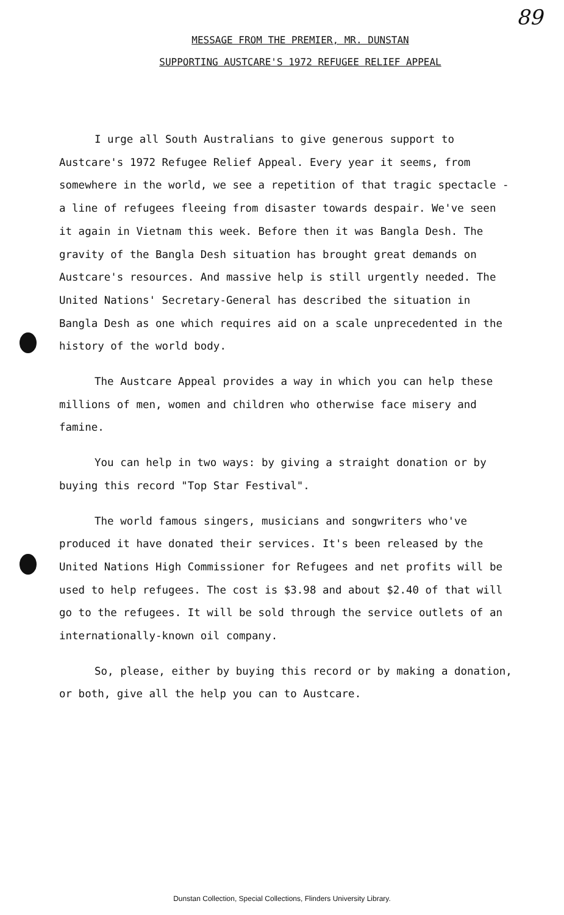89
MESSAGE FROM THE PREMIER, MR. DUNSTAN
SUPPORTING AUSTCARE'S 1972 REFUGEE RELIEF APPEAL
I urge all South Australians to give generous support to Austcare's 1972 Refugee Relief Appeal. Every year it seems, from somewhere in the world, we see a repetition of that tragic spectacle - a line of refugees fleeing from disaster towards despair. We've seen it again in Vietnam this week. Before then it was Bangla Desh. The gravity of the Bangla Desh situation has brought great demands on Austcare's resources. And massive help is still urgently needed. The United Nations' Secretary-General has described the situation in Bangla Desh as one which requires aid on a scale unprecedented in the history of the world body.
The Austcare Appeal provides a way in which you can help these millions of men, women and children who otherwise face misery and famine.
You can help in two ways: by giving a straight donation or by buying this record "Top Star Festival".
The world famous singers, musicians and songwriters who've produced it have donated their services. It's been released by the United Nations High Commissioner for Refugees and net profits will be used to help refugees. The cost is $3.98 and about $2.40 of that will go to the refugees. It will be sold through the service outlets of an internationally-known oil company.
So, please, either by buying this record or by making a donation, or both, give all the help you can to Austcare.
Dunstan Collection, Special Collections, Flinders University Library.